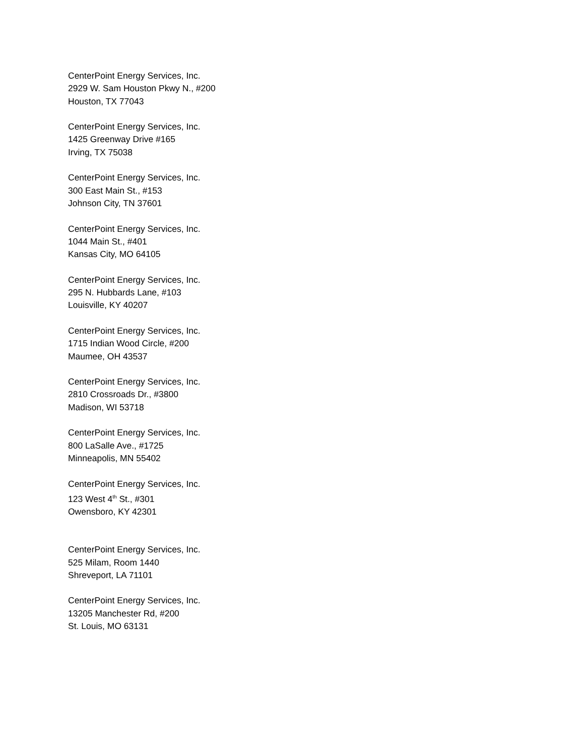CenterPoint Energy Services, Inc.
2929 W. Sam Houston Pkwy N., #200
Houston, TX 77043
CenterPoint Energy Services, Inc.
1425 Greenway Drive #165
Irving, TX 75038
CenterPoint Energy Services, Inc.
300 East Main St., #153
Johnson City, TN 37601
CenterPoint Energy Services, Inc.
1044 Main St., #401
Kansas City, MO 64105
CenterPoint Energy Services, Inc.
295 N. Hubbards Lane, #103
Louisville, KY 40207
CenterPoint Energy Services, Inc.
1715 Indian Wood Circle, #200
Maumee, OH 43537
CenterPoint Energy Services, Inc.
2810 Crossroads Dr., #3800
Madison, WI 53718
CenterPoint Energy Services, Inc.
800 LaSalle Ave., #1725
Minneapolis, MN 55402
CenterPoint Energy Services, Inc.
123 West 4<sup>th</sup> St., #301
Owensboro, KY 42301
CenterPoint Energy Services, Inc.
525 Milam, Room 1440
Shreveport, LA 71101
CenterPoint Energy Services, Inc.
13205 Manchester Rd, #200
St. Louis, MO 63131